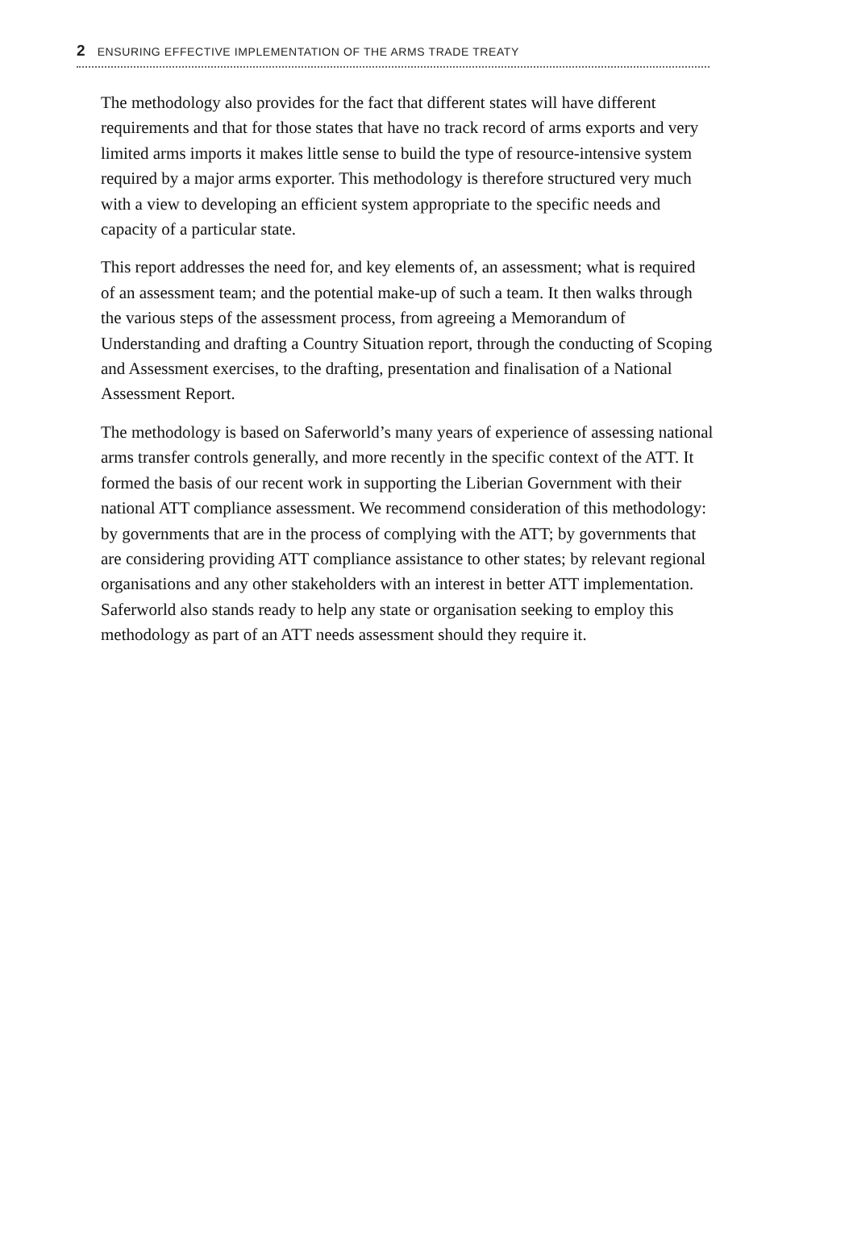2 ENSURING EFFECTIVE IMPLEMENTATION OF THE ARMS TRADE TREATY
The methodology also provides for the fact that different states will have different requirements and that for those states that have no track record of arms exports and very limited arms imports it makes little sense to build the type of resource-intensive system required by a major arms exporter. This methodology is therefore structured very much with a view to developing an efficient system appropriate to the specific needs and capacity of a particular state.
This report addresses the need for, and key elements of, an assessment; what is required of an assessment team; and the potential make-up of such a team. It then walks through the various steps of the assessment process, from agreeing a Memorandum of Understanding and drafting a Country Situation report, through the conducting of Scoping and Assessment exercises, to the drafting, presentation and finalisation of a National Assessment Report.
The methodology is based on Saferworld’s many years of experience of assessing national arms transfer controls generally, and more recently in the specific context of the ATT. It formed the basis of our recent work in supporting the Liberian Government with their national ATT compliance assessment. We recommend consideration of this methodology: by governments that are in the process of complying with the ATT; by governments that are considering providing ATT compliance assistance to other states; by relevant regional organisations and any other stakeholders with an interest in better ATT implementation. Saferworld also stands ready to help any state or organisation seeking to employ this methodology as part of an ATT needs assessment should they require it.